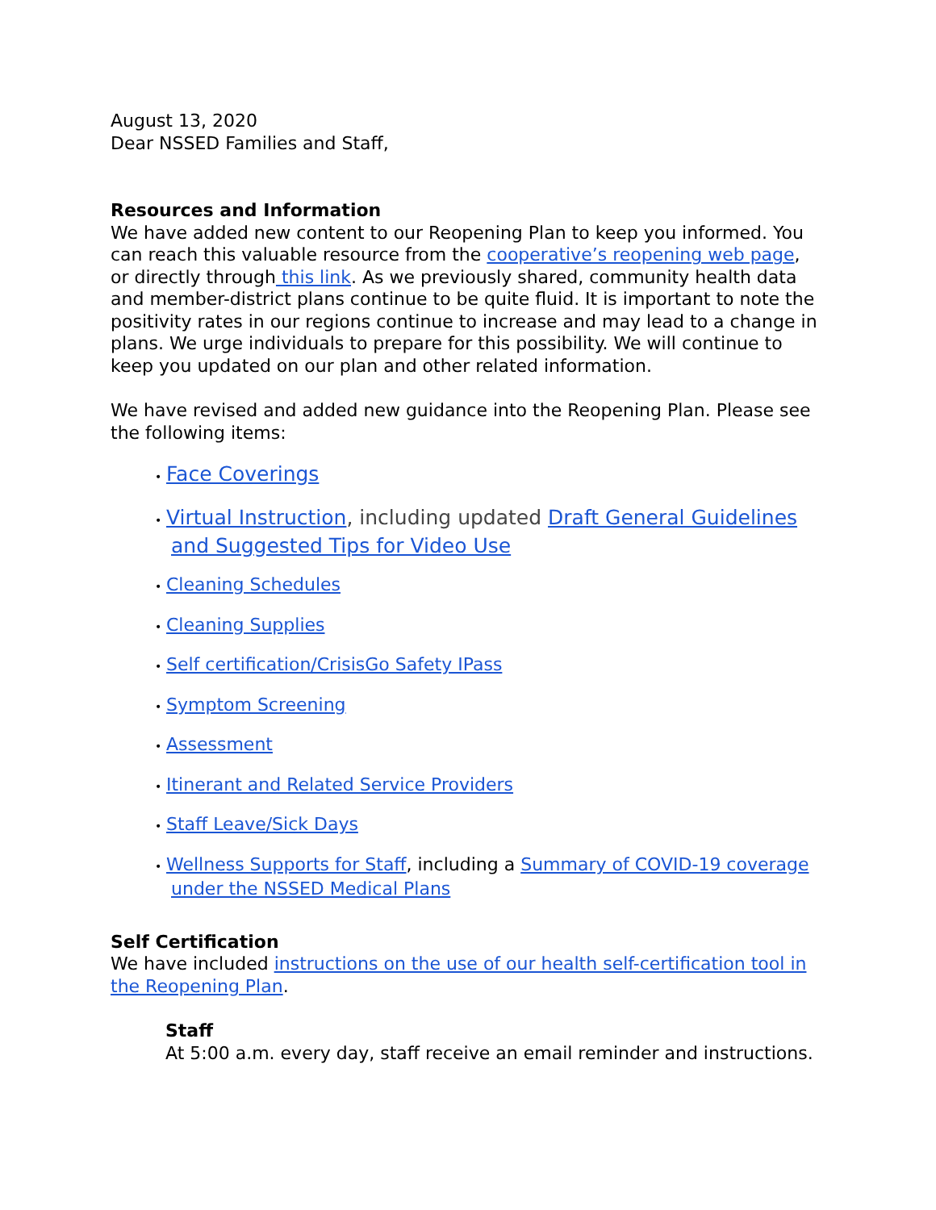August 13, 2020
Dear NSSED Families and Staff,
Resources and Information
We have added new content to our Reopening Plan to keep you informed. You can reach this valuable resource from the cooperative’s reopening web page, or directly through this link. As we previously shared, community health data and member-district plans continue to be quite fluid. It is important to note the positivity rates in our regions continue to increase and may lead to a change in plans. We urge individuals to prepare for this possibility. We will continue to keep you updated on our plan and other related information.
We have revised and added new guidance into the Reopening Plan. Please see the following items:
• Face Coverings
• Virtual Instruction, including updated Draft General Guidelines and Suggested Tips for Video Use
• Cleaning Schedules
• Cleaning Supplies
• Self certification/CrisisGo Safety IPass
• Symptom Screening
• Assessment
• Itinerant and Related Service Providers
• Staff Leave/Sick Days
• Wellness Supports for Staff, including a Summary of COVID-19 coverage under the NSSED Medical Plans
Self Certification
We have included instructions on the use of our health self-certification tool in the Reopening Plan.
Staff
At 5:00 a.m. every day, staff receive an email reminder and instructions.